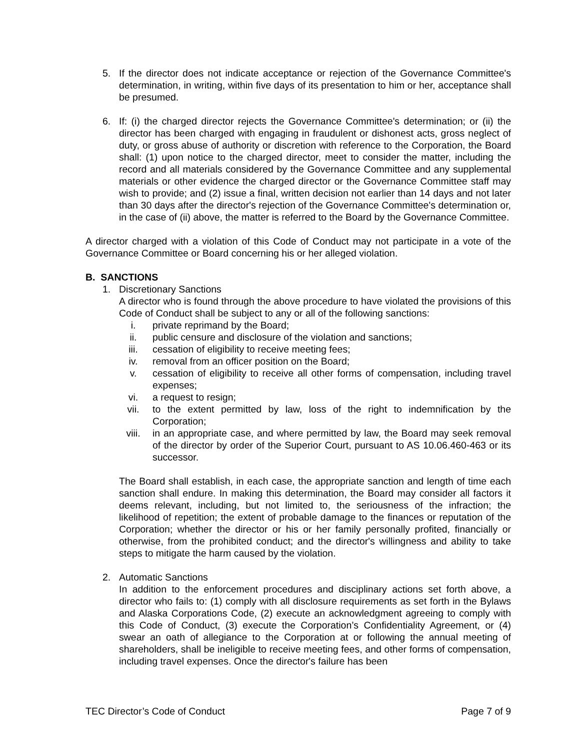5. If the director does not indicate acceptance or rejection of the Governance Committee's determination, in writing, within five days of its presentation to him or her, acceptance shall be presumed.
6. If: (i) the charged director rejects the Governance Committee's determination; or (ii) the director has been charged with engaging in fraudulent or dishonest acts, gross neglect of duty, or gross abuse of authority or discretion with reference to the Corporation, the Board shall: (1) upon notice to the charged director, meet to consider the matter, including the record and all materials considered by the Governance Committee and any supplemental materials or other evidence the charged director or the Governance Committee staff may wish to provide; and (2) issue a final, written decision not earlier than 14 days and not later than 30 days after the director's rejection of the Governance Committee's determination or, in the case of (ii) above, the matter is referred to the Board by the Governance Committee.
A director charged with a violation of this Code of Conduct may not participate in a vote of the Governance Committee or Board concerning his or her alleged violation.
B. SANCTIONS
1. Discretionary Sanctions
A director who is found through the above procedure to have violated the provisions of this Code of Conduct shall be subject to any or all of the following sanctions:
i. private reprimand by the Board;
ii. public censure and disclosure of the violation and sanctions;
iii. cessation of eligibility to receive meeting fees;
iv. removal from an officer position on the Board;
v. cessation of eligibility to receive all other forms of compensation, including travel expenses;
vi. a request to resign;
vii. to the extent permitted by law, loss of the right to indemnification by the Corporation;
viii. in an appropriate case, and where permitted by law, the Board may seek removal of the director by order of the Superior Court, pursuant to AS 10.06.460-463 or its successor.
The Board shall establish, in each case, the appropriate sanction and length of time each sanction shall endure. In making this determination, the Board may consider all factors it deems relevant, including, but not limited to, the seriousness of the infraction; the likelihood of repetition; the extent of probable damage to the finances or reputation of the Corporation; whether the director or his or her family personally profited, financially or otherwise, from the prohibited conduct; and the director's willingness and ability to take steps to mitigate the harm caused by the violation.
2. Automatic Sanctions
In addition to the enforcement procedures and disciplinary actions set forth above, a director who fails to: (1) comply with all disclosure requirements as set forth in the Bylaws and Alaska Corporations Code, (2) execute an acknowledgment agreeing to comply with this Code of Conduct, (3) execute the Corporation’s Confidentiality Agreement, or (4) swear an oath of allegiance to the Corporation at or following the annual meeting of shareholders, shall be ineligible to receive meeting fees, and other forms of compensation, including travel expenses. Once the director's failure has been
TEC Director’s Code of Conduct Page 7 of 9